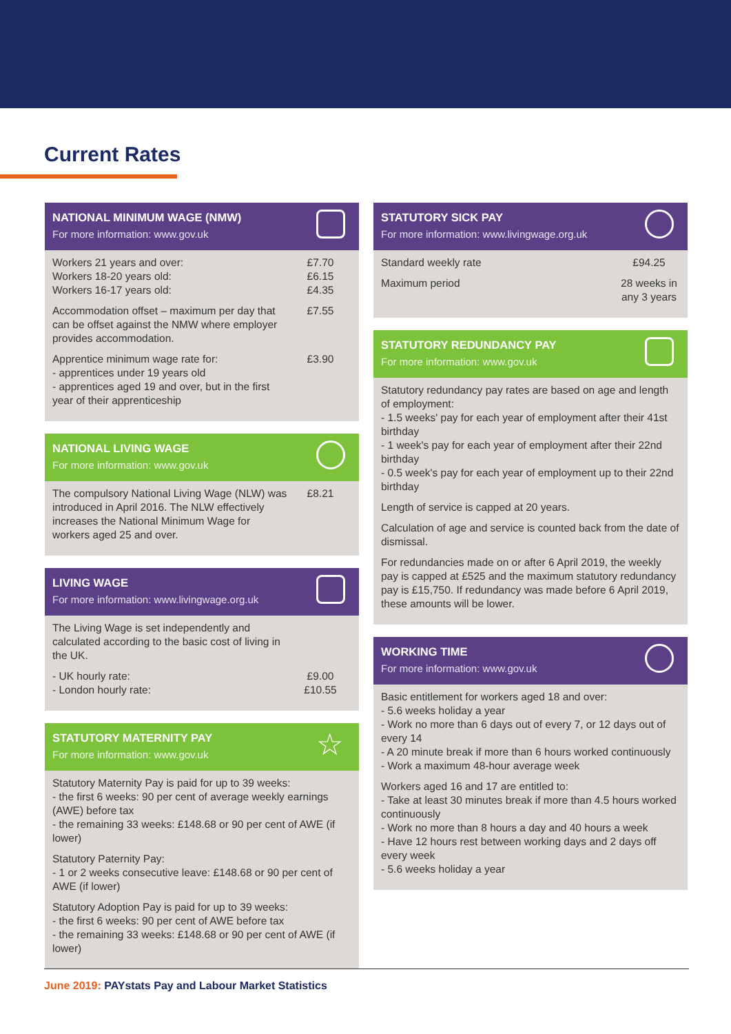Current Rates
NATIONAL MINIMUM WAGE (NMW)
For more information: www.gov.uk
| Workers 21 years and over: Workers 18-20 years old: Workers 16-17 years old: | £7.70 £6.15 £4.35 |
| Accommodation offset – maximum per day that can be offset against the NMW where employer provides accommodation. | £7.55 |
| Apprentice minimum wage rate for: - apprentices under 19 years old - apprentices aged 19 and over, but in the first year of their apprenticeship | £3.90 |
NATIONAL LIVING WAGE
For more information: www.gov.uk
| The compulsory National Living Wage (NLW) was introduced in April 2016. The NLW effectively increases the National Minimum Wage for workers aged 25 and over. | £8.21 |
LIVING WAGE
For more information: www.livingwage.org.uk
| The Living Wage is set independently and calculated according to the basic cost of living in the UK. | |
| - UK hourly rate: - London hourly rate: | £9.00 £10.55 |
STATUTORY MATERNITY PAY
For more information: www.gov.uk
☆
Statutory Maternity Pay is paid for up to 39 weeks:
- the first 6 weeks: 90 per cent of average weekly earnings (AWE) before tax
- the remaining 33 weeks: £148.68 or 90 per cent of AWE (if lower)
Statutory Paternity Pay:
- 1 or 2 weeks consecutive leave: £148.68 or 90 per cent of AWE (if lower)
Statutory Adoption Pay is paid for up to 39 weeks:
- the first 6 weeks: 90 per cent of AWE before tax
- the remaining 33 weeks: £148.68 or 90 per cent of AWE (if lower)
STATUTORY SICK PAY
For more information: www.livingwage.org.uk
| Standard weekly rate | £94.25 |
| Maximum period | 28 weeks in any 3 years |
STATUTORY REDUNDANCY PAY
For more information: www.gov.uk
Statutory redundancy pay rates are based on age and length of employment:
- 1.5 weeks' pay for each year of employment after their 41st birthday
- 1 week's pay for each year of employment after their 22nd birthday
- 0.5 week's pay for each year of employment up to their 22nd birthday
Length of service is capped at 20 years.
Calculation of age and service is counted back from the date of dismissal.
For redundancies made on or after 6 April 2019, the weekly pay is capped at £525 and the maximum statutory redundancy pay is £15,750. If redundancy was made before 6 April 2019, these amounts will be lower.
WORKING TIME
For more information: www.gov.uk
Basic entitlement for workers aged 18 and over:
- 5.6 weeks holiday a year
- Work no more than 6 days out of every 7, or 12 days out of every 14
- A 20 minute break if more than 6 hours worked continuously
- Work a maximum 48-hour average week
Workers aged 16 and 17 are entitled to:
- Take at least 30 minutes break if more than 4.5 hours worked continuously
- Work no more than 8 hours a day and 40 hours a week
- Have 12 hours rest between working days and 2 days off every week
- 5.6 weeks holiday a year
June 2019: PAYstats Pay and Labour Market Statistics